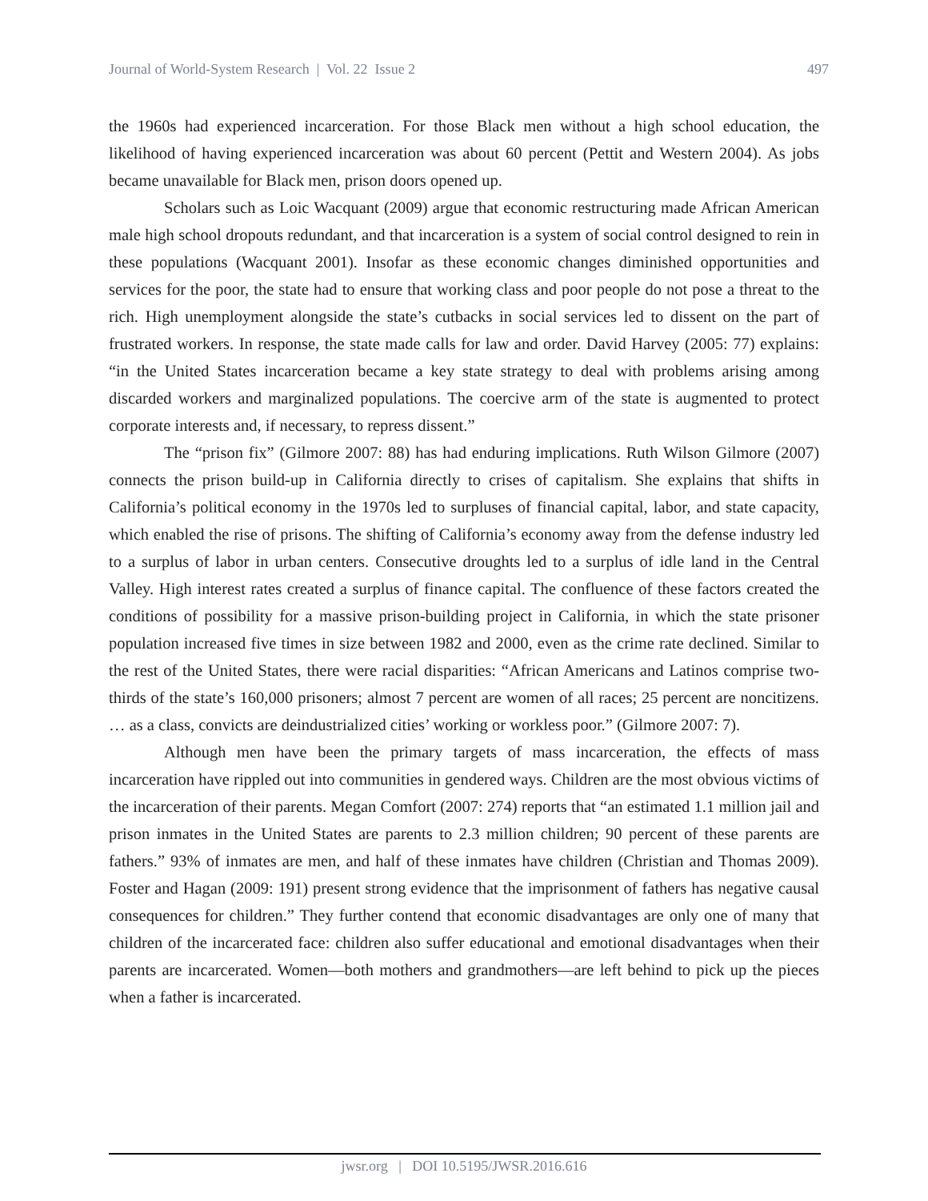Journal of World-System Research | Vol. 22 Issue 2 497
the 1960s had experienced incarceration. For those Black men without a high school education, the likelihood of having experienced incarceration was about 60 percent (Pettit and Western 2004). As jobs became unavailable for Black men, prison doors opened up.
Scholars such as Loic Wacquant (2009) argue that economic restructuring made African American male high school dropouts redundant, and that incarceration is a system of social control designed to rein in these populations (Wacquant 2001). Insofar as these economic changes diminished opportunities and services for the poor, the state had to ensure that working class and poor people do not pose a threat to the rich. High unemployment alongside the state’s cutbacks in social services led to dissent on the part of frustrated workers. In response, the state made calls for law and order. David Harvey (2005: 77) explains: “in the United States incarceration became a key state strategy to deal with problems arising among discarded workers and marginalized populations. The coercive arm of the state is augmented to protect corporate interests and, if necessary, to repress dissent.”
The “prison fix” (Gilmore 2007: 88) has had enduring implications. Ruth Wilson Gilmore (2007) connects the prison build-up in California directly to crises of capitalism. She explains that shifts in California’s political economy in the 1970s led to surpluses of financial capital, labor, and state capacity, which enabled the rise of prisons. The shifting of California’s economy away from the defense industry led to a surplus of labor in urban centers. Consecutive droughts led to a surplus of idle land in the Central Valley. High interest rates created a surplus of finance capital. The confluence of these factors created the conditions of possibility for a massive prison-building project in California, in which the state prisoner population increased five times in size between 1982 and 2000, even as the crime rate declined. Similar to the rest of the United States, there were racial disparities: “African Americans and Latinos comprise two-thirds of the state’s 160,000 prisoners; almost 7 percent are women of all races; 25 percent are noncitizens. … as a class, convicts are deindustrialized cities’ working or workless poor.” (Gilmore 2007: 7).
Although men have been the primary targets of mass incarceration, the effects of mass incarceration have rippled out into communities in gendered ways. Children are the most obvious victims of the incarceration of their parents. Megan Comfort (2007: 274) reports that “an estimated 1.1 million jail and prison inmates in the United States are parents to 2.3 million children; 90 percent of these parents are fathers.” 93% of inmates are men, and half of these inmates have children (Christian and Thomas 2009). Foster and Hagan (2009: 191) present strong evidence that the imprisonment of fathers has negative causal consequences for children.” They further contend that economic disadvantages are only one of many that children of the incarcerated face: children also suffer educational and emotional disadvantages when their parents are incarcerated. Women—both mothers and grandmothers—are left behind to pick up the pieces when a father is incarcerated.
jwsr.org | DOI 10.5195/JWSR.2016.616